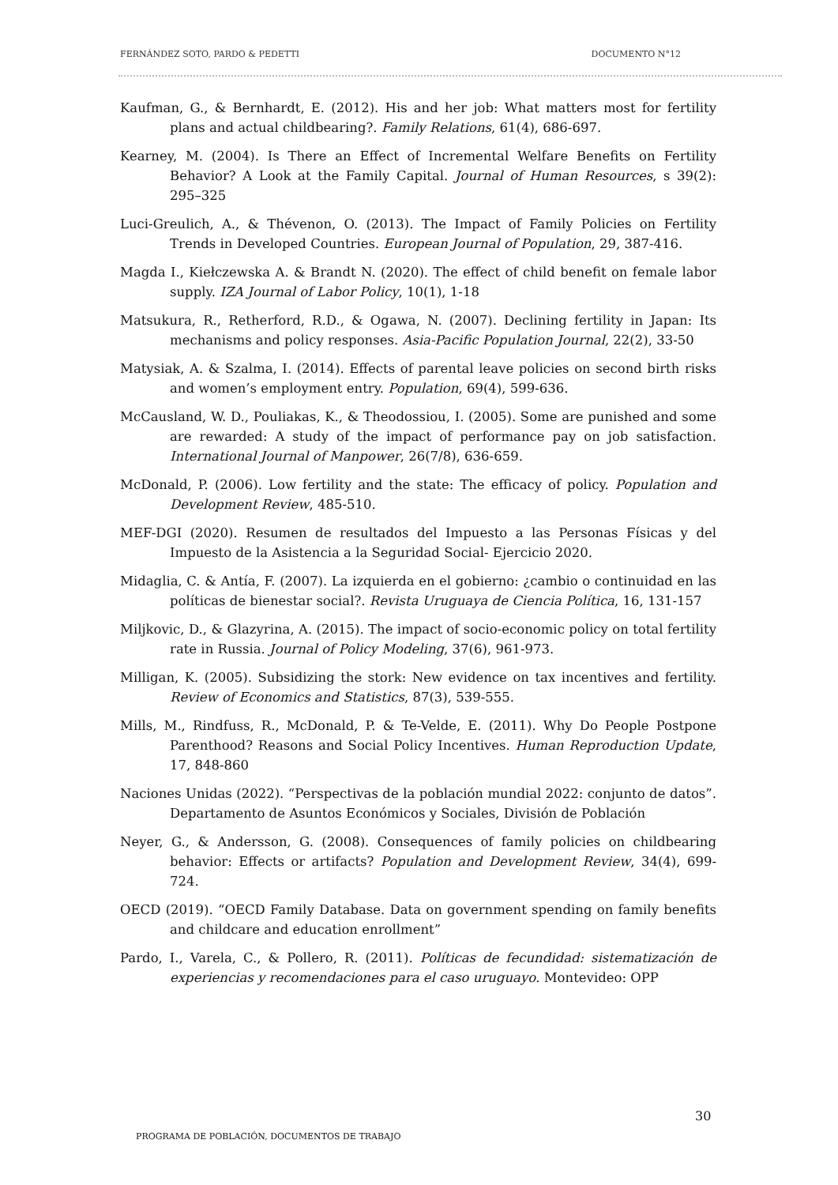FERNÁNDEZ SOTO, PARDO & PEDETTI DOCUMENTO N°12
Kaufman, G., & Bernhardt, E. (2012). His and her job: What matters most for fertility plans and actual childbearing?. Family Relations, 61(4), 686-697.
Kearney, M. (2004). Is There an Effect of Incremental Welfare Benefits on Fertility Behavior? A Look at the Family Capital. Journal of Human Resources, s 39(2): 295–325
Luci-Greulich, A., & Thévenon, O. (2013). The Impact of Family Policies on Fertility Trends in Developed Countries. European Journal of Population, 29, 387-416.
Magda I., Kiełczewska A. & Brandt N. (2020). The effect of child benefit on female labor supply. IZA Journal of Labor Policy, 10(1), 1-18
Matsukura, R., Retherford, R.D., & Ogawa, N. (2007). Declining fertility in Japan: Its mechanisms and policy responses. Asia-Pacific Population Journal, 22(2), 33-50
Matysiak, A. & Szalma, I. (2014). Effects of parental leave policies on second birth risks and women’s employment entry. Population, 69(4), 599-636.
McCausland, W. D., Pouliakas, K., & Theodossiou, I. (2005). Some are punished and some are rewarded: A study of the impact of performance pay on job satisfaction. International Journal of Manpower, 26(7/8), 636-659.
McDonald, P. (2006). Low fertility and the state: The efficacy of policy. Population and Development Review, 485-510.
MEF-DGI (2020). Resumen de resultados del Impuesto a las Personas Físicas y del Impuesto de la Asistencia a la Seguridad Social- Ejercicio 2020.
Midaglia, C. & Antía, F. (2007). La izquierda en el gobierno: ¿cambio o continuidad en las políticas de bienestar social?. Revista Uruguaya de Ciencia Política, 16, 131-157
Miljkovic, D., & Glazyrina, A. (2015). The impact of socio-economic policy on total fertility rate in Russia. Journal of Policy Modeling, 37(6), 961-973.
Milligan, K. (2005). Subsidizing the stork: New evidence on tax incentives and fertility. Review of Economics and Statistics, 87(3), 539-555.
Mills, M., Rindfuss, R., McDonald, P. & Te-Velde, E. (2011). Why Do People Postpone Parenthood? Reasons and Social Policy Incentives. Human Reproduction Update, 17, 848-860
Naciones Unidas (2022). “Perspectivas de la población mundial 2022: conjunto de datos”. Departamento de Asuntos Económicos y Sociales, División de Población
Neyer, G., & Andersson, G. (2008). Consequences of family policies on childbearing behavior: Effects or artifacts? Population and Development Review, 34(4), 699-724.
OECD (2019). “OECD Family Database. Data on government spending on family benefits and childcare and education enrollment”
Pardo, I., Varela, C., & Pollero, R. (2011). Políticas de fecundidad: sistematización de experiencias y recomendaciones para el caso uruguayo. Montevideo: OPP
30
PROGRAMA DE POBLACIÓN, DOCUMENTOS DE TRABAJO